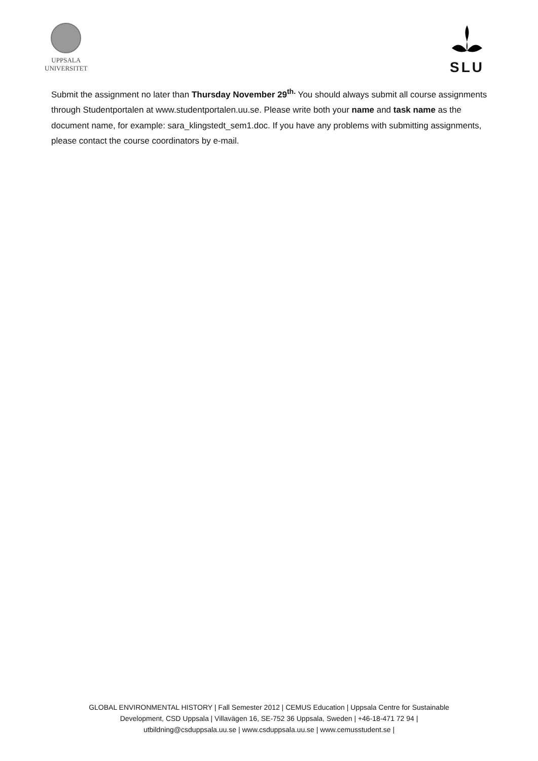UPPSALA
UNIVERSITET
SLU
Submit the assignment no later than Thursday November 29<sup>th.</sup> You should always submit all course assignments through Studentportalen at www.studentportalen.uu.se. Please write both your name and task name as the document name, for example: sara_klingstedt_sem1.doc. If you have any problems with submitting assignments, please contact the course coordinators by e-mail.
GLOBAL ENVIRONMENTAL HISTORY | Fall Semester 2012 | CEMUS Education | Uppsala Centre for Sustainable
Development, CSD Uppsala | Villavägen 16, SE-752 36 Uppsala, Sweden | +46-18-471 72 94 |
utbildning@csduppsala.uu.se | www.csduppsala.uu.se | www.cemusstudent.se |